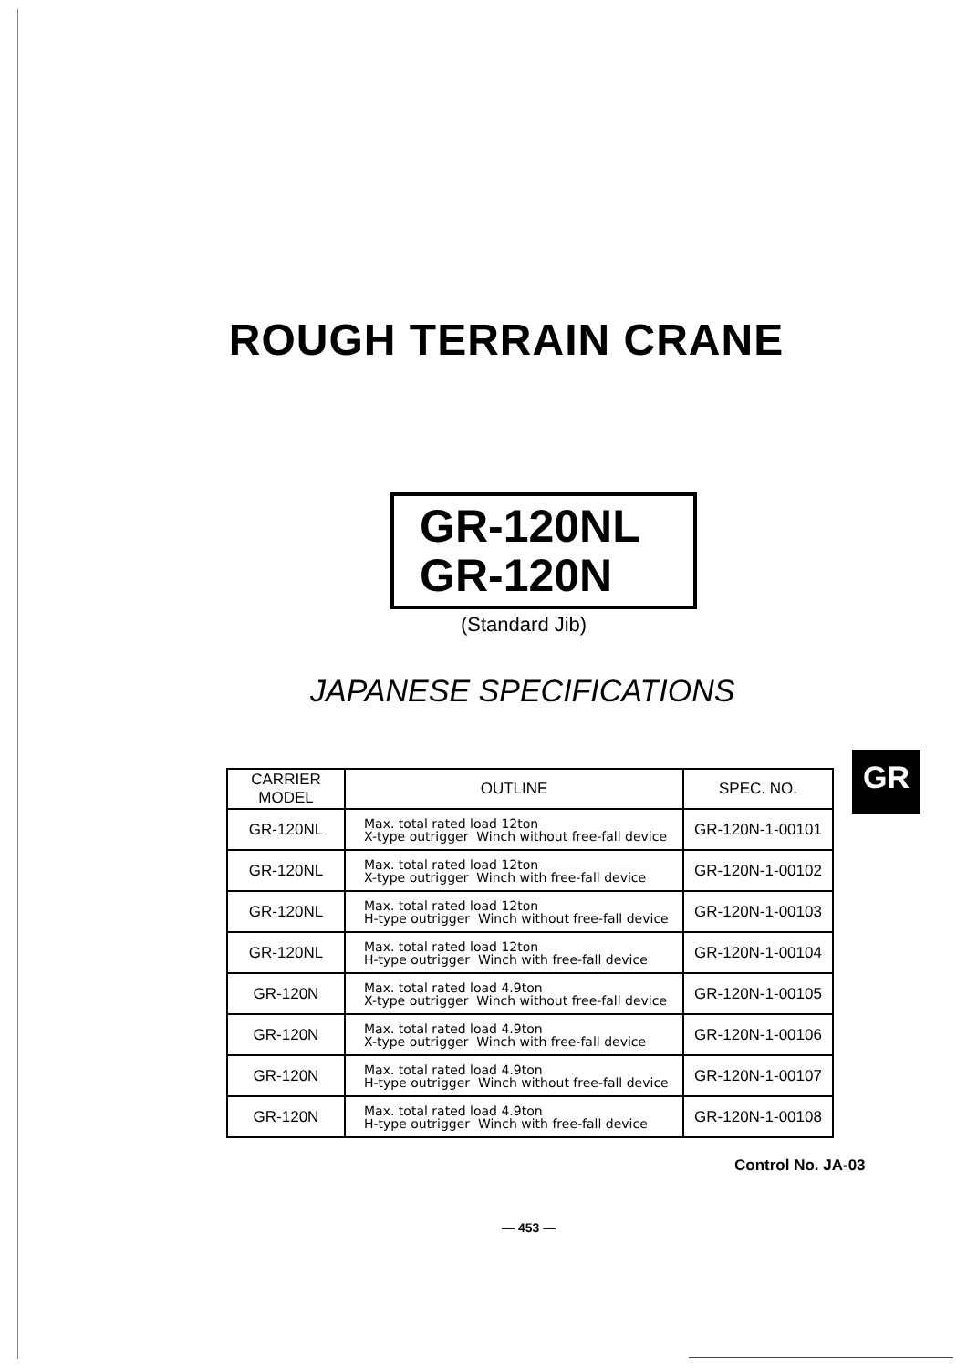ROUGH TERRAIN CRANE
GR-120NL
GR-120N
(Standard Jib)
JAPANESE SPECIFICATIONS
| CARRIER MODEL | OUTLINE | SPEC. NO. |
| --- | --- | --- |
| GR-120NL | Max. total rated load 12ton X-type outrigger Winch without free-fall device | GR-120N-1-00101 |
| GR-120NL | Max. total rated load 12ton X-type outrigger Winch with free-fall device | GR-120N-1-00102 |
| GR-120NL | Max. total rated load 12ton H-type outrigger Winch without free-fall device | GR-120N-1-00103 |
| GR-120NL | Max. total rated load 12ton H-type outrigger Winch with free-fall device | GR-120N-1-00104 |
| GR-120N | Max. total rated load 4.9ton X-type outrigger Winch without free-fall device | GR-120N-1-00105 |
| GR-120N | Max. total rated load 4.9ton X-type outrigger Winch with free-fall device | GR-120N-1-00106 |
| GR-120N | Max. total rated load 4.9ton H-type outrigger Winch without free-fall device | GR-120N-1-00107 |
| GR-120N | Max. total rated load 4.9ton H-type outrigger Winch with free-fall device | GR-120N-1-00108 |
GR
Control No. JA-03
— 453 —